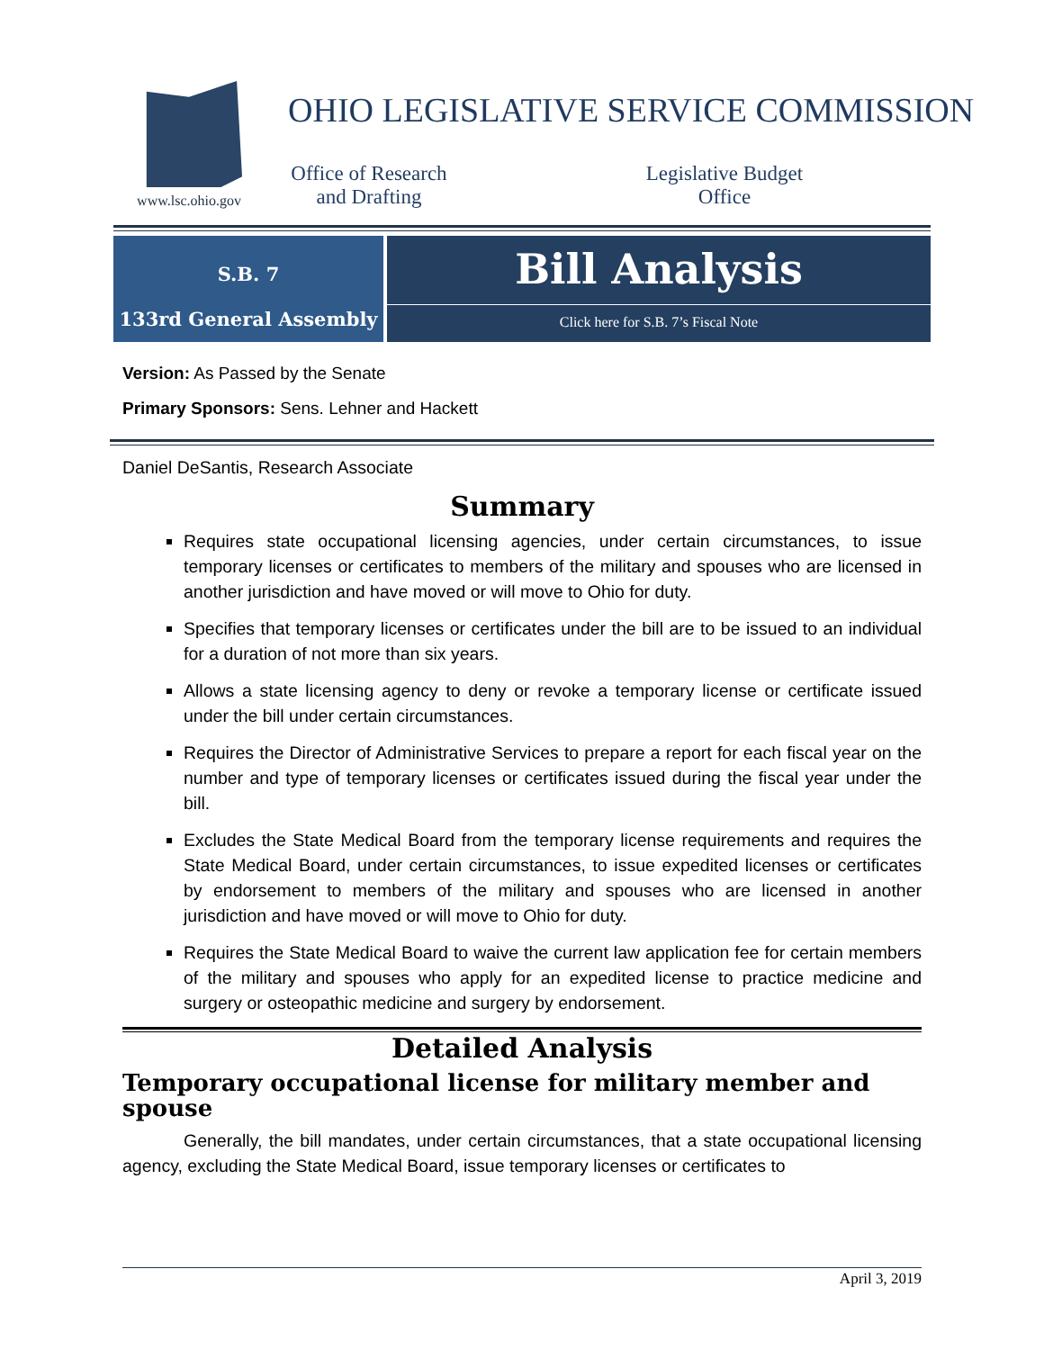www.lsc.ohio.gov
OHIO LEGISLATIVE SERVICE COMMISSION
Office of Research and Drafting
Legislative Budget Office
S.B. 7
133rd General Assembly
Bill Analysis
Click here for S.B. 7’s Fiscal Note
Version: As Passed by the Senate
Primary Sponsors: Sens. Lehner and Hackett
Daniel DeSantis, Research Associate
Summary
Requires state occupational licensing agencies, under certain circumstances, to issue temporary licenses or certificates to members of the military and spouses who are licensed in another jurisdiction and have moved or will move to Ohio for duty.
Specifies that temporary licenses or certificates under the bill are to be issued to an individual for a duration of not more than six years.
Allows a state licensing agency to deny or revoke a temporary license or certificate issued under the bill under certain circumstances.
Requires the Director of Administrative Services to prepare a report for each fiscal year on the number and type of temporary licenses or certificates issued during the fiscal year under the bill.
Excludes the State Medical Board from the temporary license requirements and requires the State Medical Board, under certain circumstances, to issue expedited licenses or certificates by endorsement to members of the military and spouses who are licensed in another jurisdiction and have moved or will move to Ohio for duty.
Requires the State Medical Board to waive the current law application fee for certain members of the military and spouses who apply for an expedited license to practice medicine and surgery or osteopathic medicine and surgery by endorsement.
Detailed Analysis
Temporary occupational license for military member and spouse
Generally, the bill mandates, under certain circumstances, that a state occupational licensing agency, excluding the State Medical Board, issue temporary licenses or certificates to
April 3, 2019